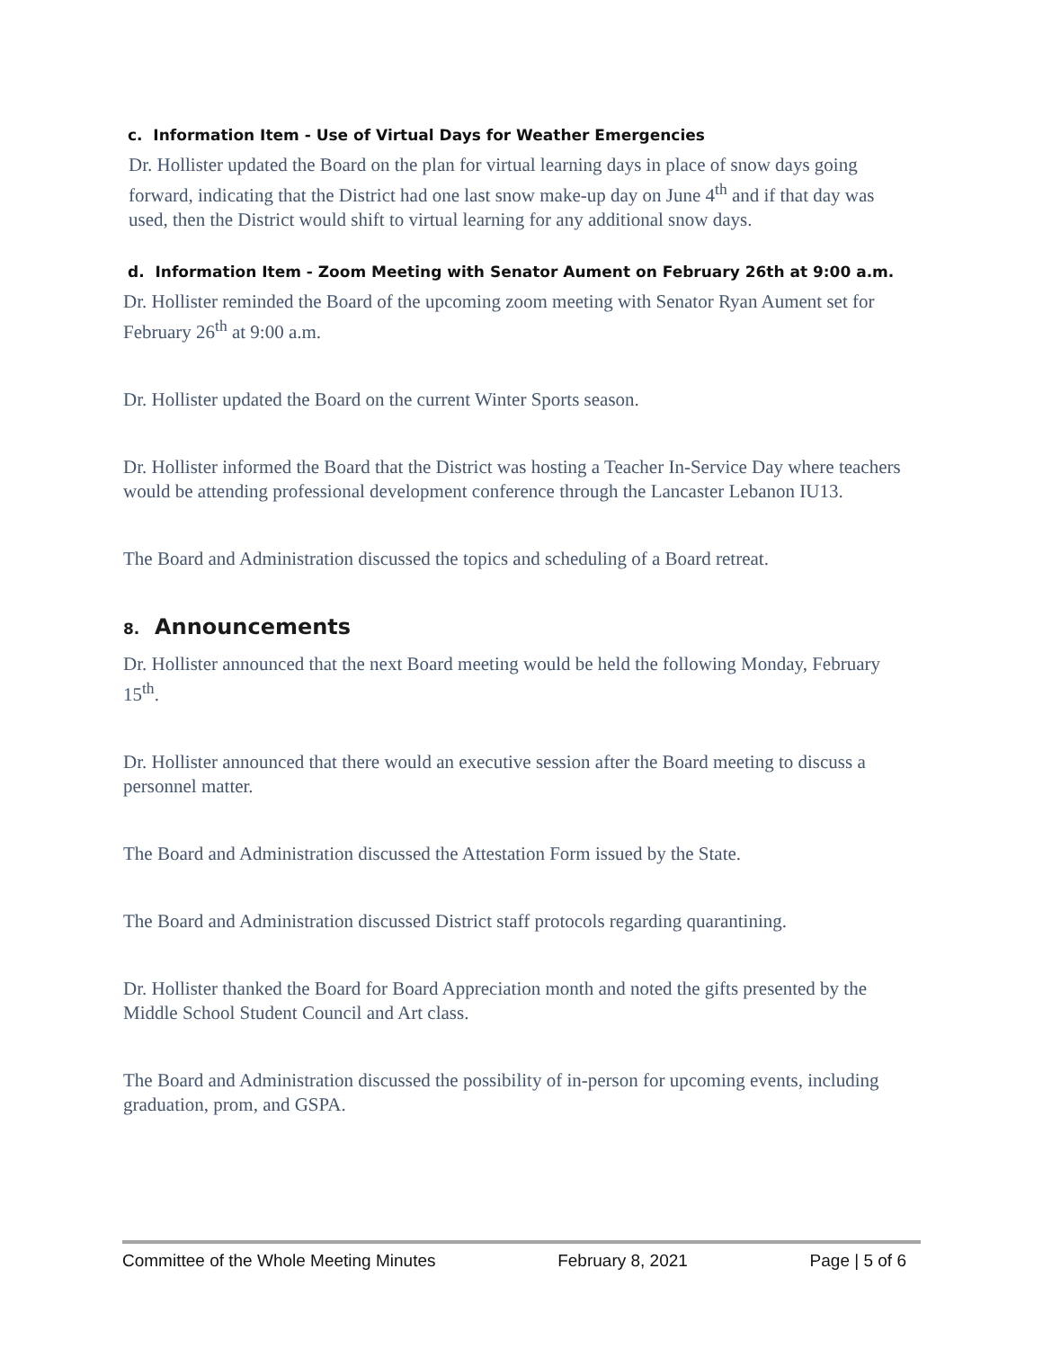c. Information Item - Use of Virtual Days for Weather Emergencies
Dr. Hollister updated the Board on the plan for virtual learning days in place of snow days going forward, indicating that the District had one last snow make-up day on June 4<sup>th</sup> and if that day was used, then the District would shift to virtual learning for any additional snow days.
d. Information Item - Zoom Meeting with Senator Aument on February 26th at 9:00 a.m.
Dr. Hollister reminded the Board of the upcoming zoom meeting with Senator Ryan Aument set for February 26<sup>th</sup> at 9:00 a.m.
Dr. Hollister updated the Board on the current Winter Sports season.
Dr. Hollister informed the Board that the District was hosting a Teacher In-Service Day where teachers would be attending professional development conference through the Lancaster Lebanon IU13.
The Board and Administration discussed the topics and scheduling of a Board retreat.
8. Announcements
Dr. Hollister announced that the next Board meeting would be held the following Monday, February 15<sup>th</sup>.
Dr. Hollister announced that there would an executive session after the Board meeting to discuss a personnel matter.
The Board and Administration discussed the Attestation Form issued by the State.
The Board and Administration discussed District staff protocols regarding quarantining.
Dr. Hollister thanked the Board for Board Appreciation month and noted the gifts presented by the Middle School Student Council and Art class.
The Board and Administration discussed the possibility of in-person for upcoming events, including graduation, prom, and GSPA.
Committee of the Whole Meeting Minutes February 8, 2021 Page | 5 of 6